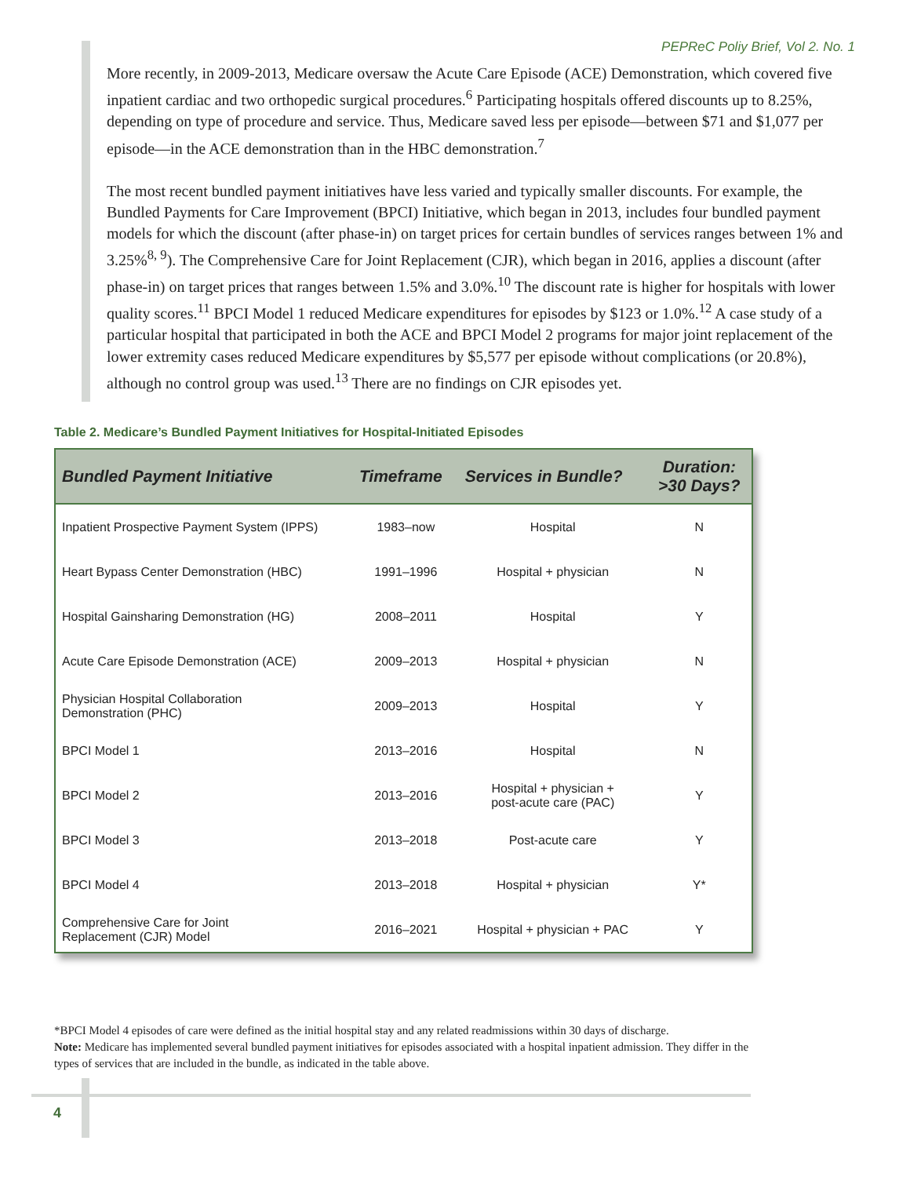PEPReC Poliy Brief, Vol 2. No. 1
More recently, in 2009-2013, Medicare oversaw the Acute Care Episode (ACE) Demonstration, which covered five inpatient cardiac and two orthopedic surgical procedures.<sup>6</sup> Participating hospitals offered discounts up to 8.25%, depending on type of procedure and service. Thus, Medicare saved less per episode—between $71 and $1,077 per episode—in the ACE demonstration than in the HBC demonstration.<sup>7</sup>
The most recent bundled payment initiatives have less varied and typically smaller discounts. For example, the Bundled Payments for Care Improvement (BPCI) Initiative, which began in 2013, includes four bundled payment models for which the discount (after phase-in) on target prices for certain bundles of services ranges between 1% and 3.25%<sup>8, 9</sup>). The Comprehensive Care for Joint Replacement (CJR), which began in 2016, applies a discount (after phase-in) on target prices that ranges between 1.5% and 3.0%.<sup>10</sup> The discount rate is higher for hospitals with lower quality scores.<sup>11</sup> BPCI Model 1 reduced Medicare expenditures for episodes by $123 or 1.0%.<sup>12</sup> A case study of a particular hospital that participated in both the ACE and BPCI Model 2 programs for major joint replacement of the lower extremity cases reduced Medicare expenditures by $5,577 per episode without complications (or 20.8%), although no control group was used.<sup>13</sup> There are no findings on CJR episodes yet.
Table 2. Medicare’s Bundled Payment Initiatives for Hospital-Initiated Episodes
| Bundled Payment Initiative | Timeframe | Services in Bundle? | Duration: >30 Days? |
| --- | --- | --- | --- |
| Inpatient Prospective Payment System (IPPS) | 1983–now | Hospital | N |
| Heart Bypass Center Demonstration (HBC) | 1991–1996 | Hospital + physician | N |
| Hospital Gainsharing Demonstration (HG) | 2008–2011 | Hospital | Y |
| Acute Care Episode Demonstration (ACE) | 2009–2013 | Hospital + physician | N |
| Physician Hospital Collaboration Demonstration (PHC) | 2009–2013 | Hospital | Y |
| BPCI Model 1 | 2013–2016 | Hospital | N |
| BPCI Model 2 | 2013–2016 | Hospital + physician + post-acute care (PAC) | Y |
| BPCI Model 3 | 2013–2018 | Post-acute care | Y |
| BPCI Model 4 | 2013–2018 | Hospital + physician | Y* |
| Comprehensive Care for Joint Replacement (CJR) Model | 2016–2021 | Hospital + physician + PAC | Y |
*BPCI Model 4 episodes of care were defined as the initial hospital stay and any related readmissions within 30 days of discharge.
Note: Medicare has implemented several bundled payment initiatives for episodes associated with a hospital inpatient admission. They differ in the types of services that are included in the bundle, as indicated in the table above.
4